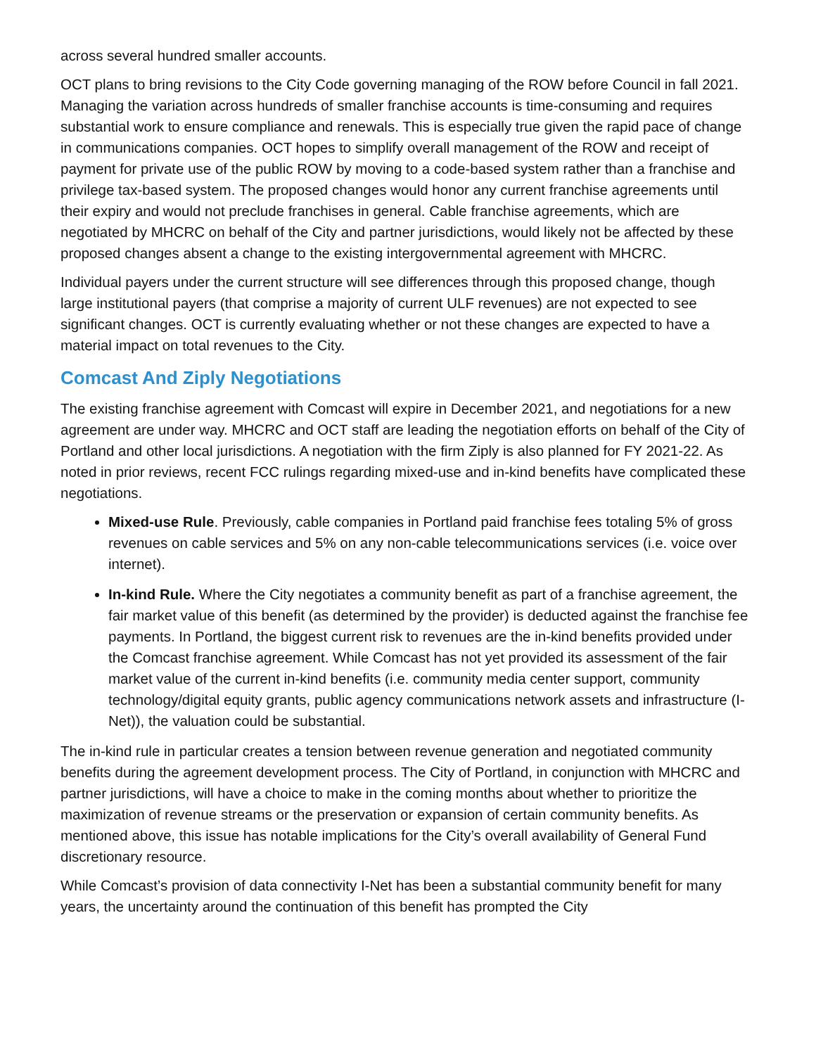across several hundred smaller accounts.
OCT plans to bring revisions to the City Code governing managing of the ROW before Council in fall 2021. Managing the variation across hundreds of smaller franchise accounts is time-consuming and requires substantial work to ensure compliance and renewals. This is especially true given the rapid pace of change in communications companies. OCT hopes to simplify overall management of the ROW and receipt of payment for private use of the public ROW by moving to a code-based system rather than a franchise and privilege tax-based system. The proposed changes would honor any current franchise agreements until their expiry and would not preclude franchises in general. Cable franchise agreements, which are negotiated by MHCRC on behalf of the City and partner jurisdictions, would likely not be affected by these proposed changes absent a change to the existing intergovernmental agreement with MHCRC.
Individual payers under the current structure will see differences through this proposed change, though large institutional payers (that comprise a majority of current ULF revenues) are not expected to see significant changes. OCT is currently evaluating whether or not these changes are expected to have a material impact on total revenues to the City.
Comcast And Ziply Negotiations
The existing franchise agreement with Comcast will expire in December 2021, and negotiations for a new agreement are under way. MHCRC and OCT staff are leading the negotiation efforts on behalf of the City of Portland and other local jurisdictions. A negotiation with the firm Ziply is also planned for FY 2021-22. As noted in prior reviews, recent FCC rulings regarding mixed-use and in-kind benefits have complicated these negotiations.
Mixed-use Rule. Previously, cable companies in Portland paid franchise fees totaling 5% of gross revenues on cable services and 5% on any non-cable telecommunications services (i.e. voice over internet).
In-kind Rule. Where the City negotiates a community benefit as part of a franchise agreement, the fair market value of this benefit (as determined by the provider) is deducted against the franchise fee payments. In Portland, the biggest current risk to revenues are the in-kind benefits provided under the Comcast franchise agreement. While Comcast has not yet provided its assessment of the fair market value of the current in-kind benefits (i.e. community media center support, community technology/digital equity grants, public agency communications network assets and infrastructure (I-Net)), the valuation could be substantial.
The in-kind rule in particular creates a tension between revenue generation and negotiated community benefits during the agreement development process. The City of Portland, in conjunction with MHCRC and partner jurisdictions, will have a choice to make in the coming months about whether to prioritize the maximization of revenue streams or the preservation or expansion of certain community benefits. As mentioned above, this issue has notable implications for the City’s overall availability of General Fund discretionary resource.
While Comcast’s provision of data connectivity I-Net has been a substantial community benefit for many years, the uncertainty around the continuation of this benefit has prompted the City